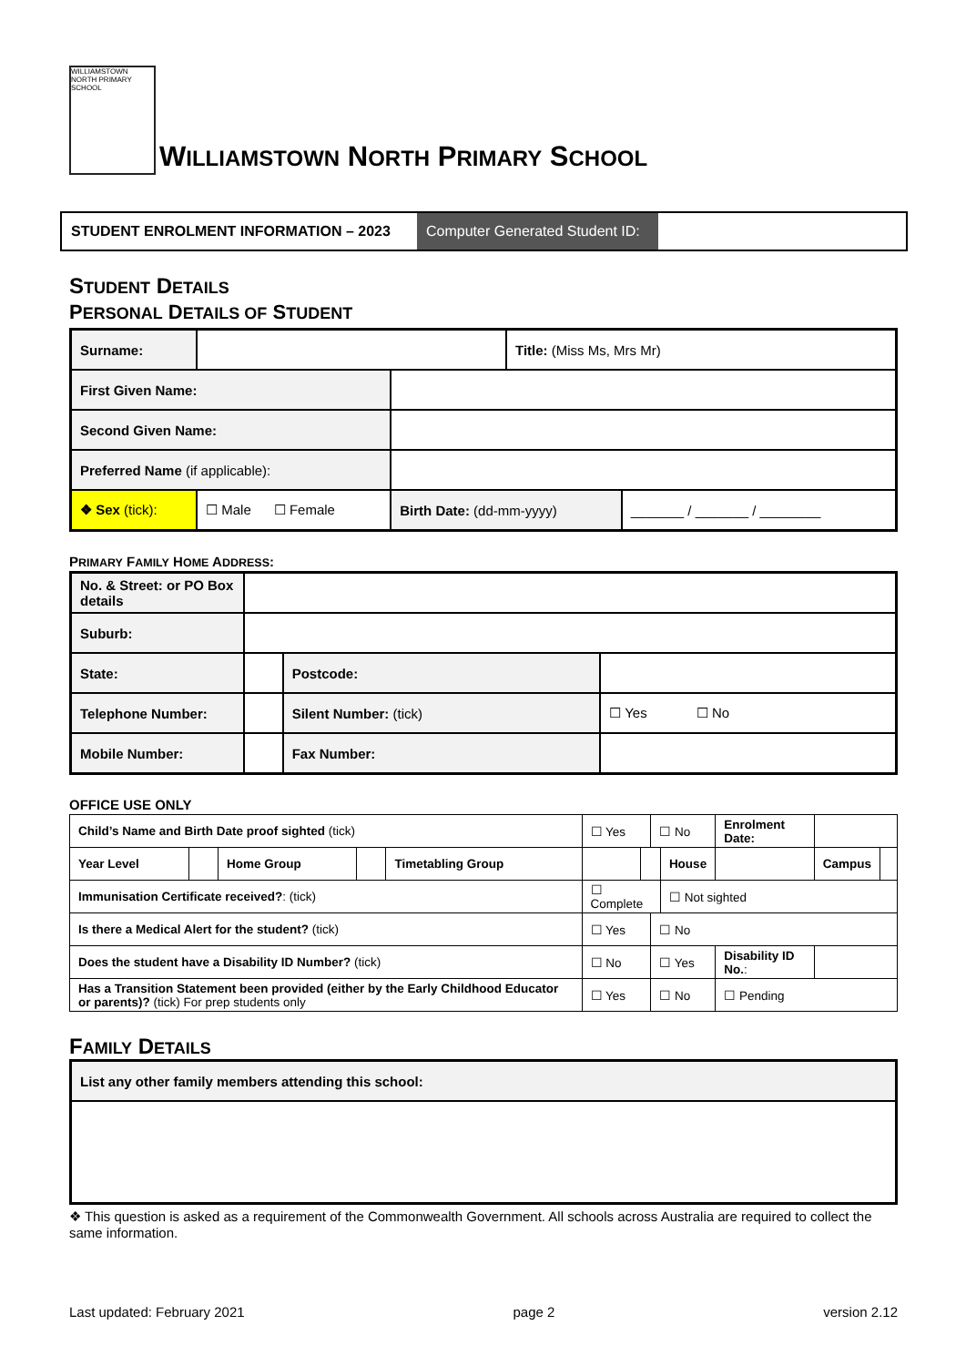WILLIAMSTOWN NORTH PRIMARY SCHOOL
WILLIAMSTOWN NORTH PRIMARY SCHOOL
STUDENT ENROLMENT INFORMATION – 2023 Computer Generated Student ID:
STUDENT DETAILS
PERSONAL DETAILS OF STUDENT
| Surname: | | | Title: (Miss Ms, Mrs Mr) | |
| First Given Name: | | | | |
| Second Given Name: | | | | |
| Preferred Name (if applicable): | | | | |
| ❖ Sex (tick): | ☐ Male ☐ Female | Birth Date: (dd-mm-yyyy) | | _______ / _______ / ________ |
PRIMARY FAMILY HOME ADDRESS:
| No. & Street: or PO Box details | | | |
| Suburb: | | | |
| State: | | Postcode: | |
| Telephone Number: | | Silent Number: (tick) | ☐ Yes ☐ No |
| Mobile Number: | | Fax Number: | |
OFFICE USE ONLY
| Child’s Name and Birth Date proof sighted (tick) | | | | | ☐ Yes | | ☐ No | | Enrolment Date: | | |
| Year Level | | Home Group | | Timetabling Group | | | | House | | Campus | |
| Immunisation Certificate received? : (tick) | | | | | ☐ Complete | | | ☐ Not sighted | | | |
| Is there a Medical Alert for the student? (tick) | | | | | ☐ Yes | | ☐ No | | | | |
| Does the student have a Disability ID Number? (tick) | | | | | ☐ No | | ☐ Yes | | Disability ID No. : | | |
| Has a Transition Statement been provided (either by the Early Childhood Educator or parents)? (tick) For prep students only | | | | | ☐ Yes | | ☐ No | | ☐ Pending | | |
FAMILY DETAILS
| List any other family members attending this school: |
❖ This question is asked as a requirement of the Commonwealth Government. All schools across Australia are required to collect the same information.
Last updated: February 2021 page 2 version 2.12